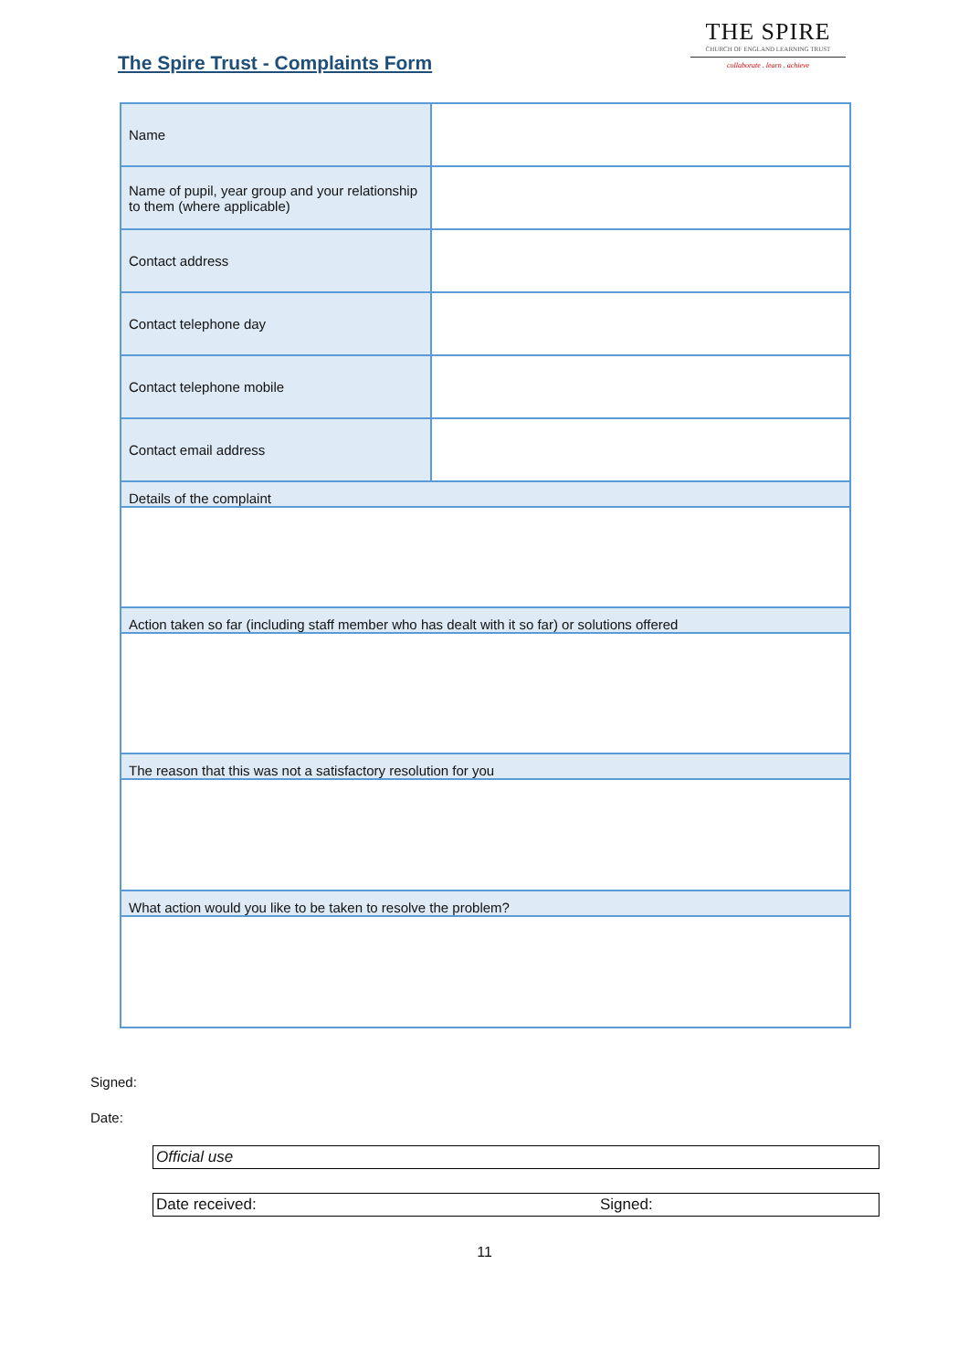The Spire Trust - Complaints Form
THE SPIRE
CHURCH OF ENGLAND LEARNING TRUST
collaborate . learn . achieve
| Name | |
| Name of pupil, year group and your relationship to them (where applicable) | |
| Contact address | |
| Contact telephone day | |
| Contact telephone mobile | |
| Contact email address | |
| Details of the complaint | |
| Action taken so far (including staff member who has dealt with it so far) or solutions offered | |
| The reason that this was not a satisfactory resolution for you | |
| What action would you like to be taken to resolve the problem? | |
Signed:
Date:
Official use
Date received: Signed:
11